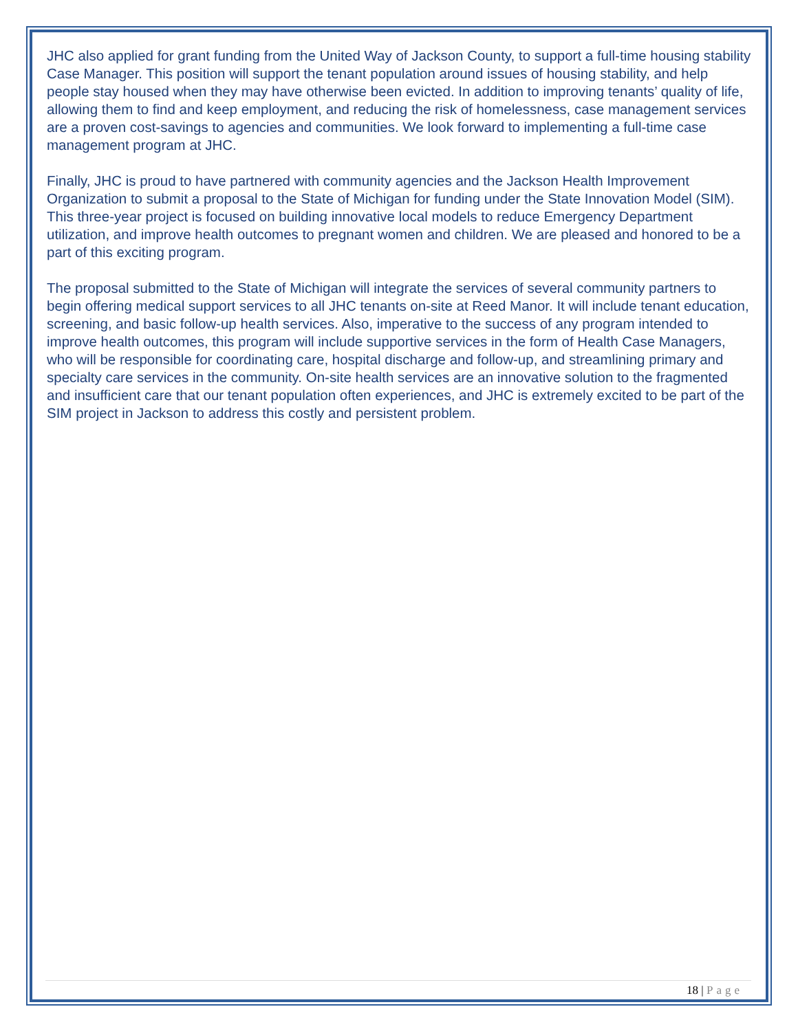JHC also applied for grant funding from the United Way of Jackson County, to support a full-time housing stability Case Manager. This position will support the tenant population around issues of housing stability, and help people stay housed when they may have otherwise been evicted. In addition to improving tenants’ quality of life, allowing them to find and keep employment, and reducing the risk of homelessness, case management services are a proven cost-savings to agencies and communities. We look forward to implementing a full-time case management program at JHC.
Finally, JHC is proud to have partnered with community agencies and the Jackson Health Improvement Organization to submit a proposal to the State of Michigan for funding under the State Innovation Model (SIM). This three-year project is focused on building innovative local models to reduce Emergency Department utilization, and improve health outcomes to pregnant women and children. We are pleased and honored to be a part of this exciting program.
The proposal submitted to the State of Michigan will integrate the services of several community partners to begin offering medical support services to all JHC tenants on-site at Reed Manor. It will include tenant education, screening, and basic follow-up health services. Also, imperative to the success of any program intended to improve health outcomes, this program will include supportive services in the form of Health Case Managers, who will be responsible for coordinating care, hospital discharge and follow-up, and streamlining primary and specialty care services in the community. On-site health services are an innovative solution to the fragmented and insufficient care that our tenant population often experiences, and JHC is extremely excited to be part of the SIM project in Jackson to address this costly and persistent problem.
18 | Page